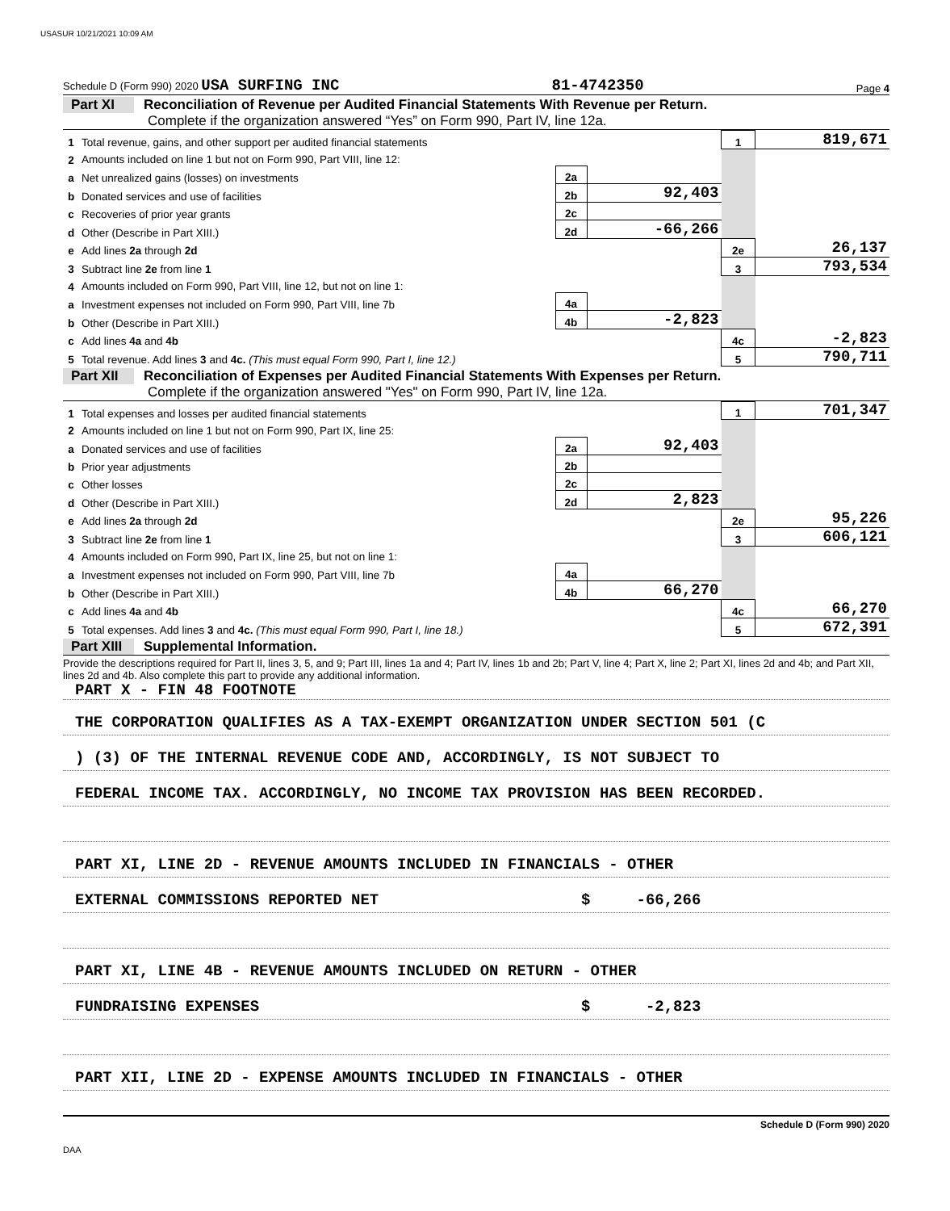USASUR 10/21/2021 10:09 AM
Schedule D (Form 990) 2020 USA SURFING INC 81-4742350 Page 4
Part XI Reconciliation of Revenue per Audited Financial Statements With Revenue per Return.
Complete if the organization answered “Yes” on Form 990, Part IV, line 12a.
| 1 | Total revenue, gains, and other support per audited financial statements | | | 1 | 819,671 |
| 2 | Amounts included on line 1 but not on Form 990, Part VIII, line 12: | | | | |
| a | Net unrealized gains (losses) on investments | 2a | | | |
| b | Donated services and use of facilities | 2b | 92,403 | | |
| c | Recoveries of prior year grants | 2c | | | |
| d | Other (Describe in Part XIII.) | 2d | -66,266 | | |
| e | Add lines 2a through 2d | | | 2e | 26,137 |
| 3 | Subtract line 2e from line 1 | | | 3 | 793,534 |
| 4 | Amounts included on Form 990, Part VIII, line 12, but not on line 1: | | | | |
| a | Investment expenses not included on Form 990, Part VIII, line 7b | 4a | | | |
| b | Other (Describe in Part XIII.) | 4b | -2,823 | | |
| c | Add lines 4a and 4b | | | 4c | -2,823 |
| 5 | Total revenue. Add lines 3 and 4c. (This must equal Form 990, Part I, line 12.) | | | 5 | 790,711 |
Part XII Reconciliation of Expenses per Audited Financial Statements With Expenses per Return.
Complete if the organization answered "Yes" on Form 990, Part IV, line 12a.
| 1 | Total expenses and losses per audited financial statements | | | 1 | 701,347 |
| 2 | Amounts included on line 1 but not on Form 990, Part IX, line 25: | | | | |
| a | Donated services and use of facilities | 2a | 92,403 | | |
| b | Prior year adjustments | 2b | | | |
| c | Other losses | 2c | | | |
| d | Other (Describe in Part XIII.) | 2d | 2,823 | | |
| e | Add lines 2a through 2d | | | 2e | 95,226 |
| 3 | Subtract line 2e from line 1 | | | 3 | 606,121 |
| 4 | Amounts included on Form 990, Part IX, line 25, but not on line 1: | | | | |
| a | Investment expenses not included on Form 990, Part VIII, line 7b | 4a | | | |
| b | Other (Describe in Part XIII.) | 4b | 66,270 | | |
| c | Add lines 4a and 4b | | | 4c | 66,270 |
| 5 | Total expenses. Add lines 3 and 4c. (This must equal Form 990, Part I, line 18.) | | | 5 | 672,391 |
Part XIII Supplemental Information.
Provide the descriptions required for Part II, lines 3, 5, and 9; Part III, lines 1a and 4; Part IV, lines 1b and 2b; Part V, line 4; Part X, line 2; Part XI, lines 2d and 4b; and Part XII, lines 2d and 4b. Also complete this part to provide any additional information.
PART X - FIN 48 FOOTNOTE
THE CORPORATION QUALIFIES AS A TAX-EXEMPT ORGANIZATION UNDER SECTION 501 (C
) (3) OF THE INTERNAL REVENUE CODE AND, ACCORDINGLY, IS NOT SUBJECT TO
FEDERAL INCOME TAX. ACCORDINGLY, NO INCOME TAX PROVISION HAS BEEN RECORDED.
PART XI, LINE 2D - REVENUE AMOUNTS INCLUDED IN FINANCIALS - OTHER
EXTERNAL COMMISSIONS REPORTED NET $ -66,266
PART XI, LINE 4B - REVENUE AMOUNTS INCLUDED ON RETURN - OTHER
FUNDRAISING EXPENSES $ -2,823
PART XII, LINE 2D - EXPENSE AMOUNTS INCLUDED IN FINANCIALS - OTHER
Schedule D (Form 990) 2020
DAA